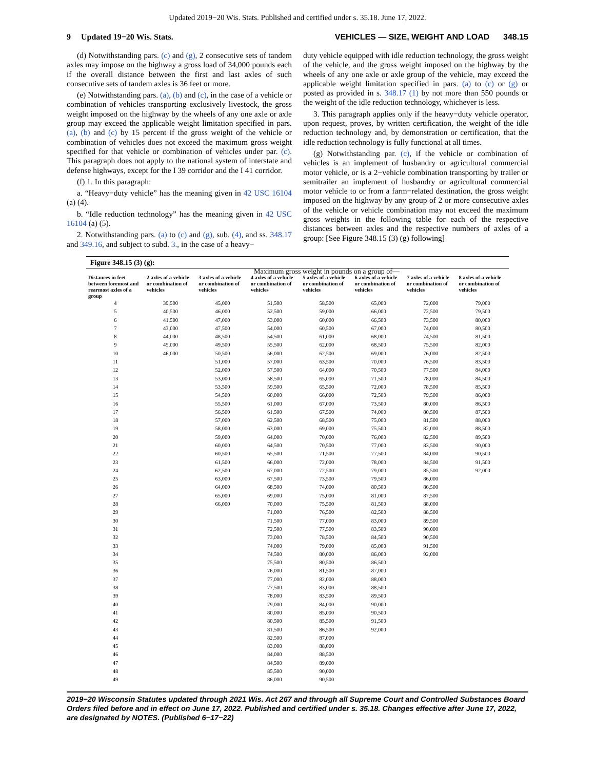Updated 2019−20 Wis. Stats. Published and certified under s. 35.18. June 17, 2022.
9 Updated 19−20 Wis. Stats. VEHICLES — SIZE, WEIGHT AND LOAD 348.15
(d) Notwithstanding pars. (c) and (g), 2 consecutive sets of tandem axles may impose on the highway a gross load of 34,000 pounds each if the overall distance between the first and last axles of such consecutive sets of tandem axles is 36 feet or more.
(e) Notwithstanding pars. (a), (b) and (c), in the case of a vehicle or combination of vehicles transporting exclusively livestock, the gross weight imposed on the highway by the wheels of any one axle or axle group may exceed the applicable weight limitation specified in pars. (a), (b) and (c) by 15 percent if the gross weight of the vehicle or combination of vehicles does not exceed the maximum gross weight specified for that vehicle or combination of vehicles under par. (c). This paragraph does not apply to the national system of interstate and defense highways, except for the I 39 corridor and the I 41 corridor.
(f) 1. In this paragraph:
a. “Heavy−duty vehicle” has the meaning given in 42 USC 16104 (a) (4).
b. “Idle reduction technology” has the meaning given in 42 USC 16104 (a) (5).
2. Notwithstanding pars. (a) to (c) and (g), sub. (4), and ss. 348.17 and 349.16, and subject to subd. 3., in the case of a heavy−
duty vehicle equipped with idle reduction technology, the gross weight of the vehicle, and the gross weight imposed on the highway by the wheels of any one axle or axle group of the vehicle, may exceed the applicable weight limitation specified in pars. (a) to (c) or (g) or posted as provided in s. 348.17 (1) by not more than 550 pounds or the weight of the idle reduction technology, whichever is less.
3. This paragraph applies only if the heavy−duty vehicle operator, upon request, proves, by written certification, the weight of the idle reduction technology and, by demonstration or certification, that the idle reduction technology is fully functional at all times.
(g) Notwithstanding par. (c), if the vehicle or combination of vehicles is an implement of husbandry or agricultural commercial motor vehicle, or is a 2−vehicle combination transporting by trailer or semitrailer an implement of husbandry or agricultural commercial motor vehicle to or from a farm−related destination, the gross weight imposed on the highway by any group of 2 or more consecutive axles of the vehicle or vehicle combination may not exceed the maximum gross weights in the following table for each of the respective distances between axles and the respective numbers of axles of a group: [See Figure 348.15 (3) (g) following]
Figure 348.15 (3) (g):
| | Maximum gross weight in pounds on a group of— | | | | | | |
| --- | --- | --- | --- | --- | --- | --- | --- |
| Distances in feet between foremost and rearmost axles of a group | 2 axles of a vehicle or combination of vehicles | 3 axles of a vehicle or combination of vehicles | 4 axles of a vehicle or combination of vehicles | 5 axles of a vehicle or combination of vehicles | 6 axles of a vehicle or combination of vehicles | 7 axles of a vehicle or combination of vehicles | 8 axles of a vehicle or combination of vehicles |
| 4 | 39,500 | 45,000 | 51,500 | 58,500 | 65,000 | 72,000 | 79,000 |
| 5 | 40,500 | 46,000 | 52,500 | 59,000 | 66,000 | 72,500 | 79,500 |
| 6 | 41,500 | 47,000 | 53,000 | 60,000 | 66,500 | 73,500 | 80,000 |
| 7 | 43,000 | 47,500 | 54,000 | 60,500 | 67,000 | 74,000 | 80,500 |
| 8 | 44,000 | 48,500 | 54,500 | 61,000 | 68,000 | 74,500 | 81,500 |
| 9 | 45,000 | 49,500 | 55,500 | 62,000 | 68,500 | 75,500 | 82,000 |
| 10 | 46,000 | 50,500 | 56,000 | 62,500 | 69,000 | 76,000 | 82,500 |
| 11 | | 51,000 | 57,000 | 63,500 | 70,000 | 76,500 | 83,500 |
| 12 | | 52,000 | 57,500 | 64,000 | 70,500 | 77,500 | 84,000 |
| 13 | | 53,000 | 58,500 | 65,000 | 71,500 | 78,000 | 84,500 |
| 14 | | 53,500 | 59,500 | 65,500 | 72,000 | 78,500 | 85,500 |
| 15 | | 54,500 | 60,000 | 66,000 | 72,500 | 79,500 | 86,000 |
| 16 | | 55,500 | 61,000 | 67,000 | 73,500 | 80,000 | 86,500 |
| 17 | | 56,500 | 61,500 | 67,500 | 74,000 | 80,500 | 87,500 |
| 18 | | 57,000 | 62,500 | 68,500 | 75,000 | 81,500 | 88,000 |
| 19 | | 58,000 | 63,000 | 69,000 | 75,500 | 82,000 | 88,500 |
| 20 | | 59,000 | 64,000 | 70,000 | 76,000 | 82,500 | 89,500 |
| 21 | | 60,000 | 64,500 | 70,500 | 77,000 | 83,500 | 90,000 |
| 22 | | 60,500 | 65,500 | 71,500 | 77,500 | 84,000 | 90,500 |
| 23 | | 61,500 | 66,000 | 72,000 | 78,000 | 84,500 | 91,500 |
| 24 | | 62,500 | 67,000 | 72,500 | 79,000 | 85,500 | 92,000 |
| 25 | | 63,000 | 67,500 | 73,500 | 79,500 | 86,000 | |
| 26 | | 64,000 | 68,500 | 74,000 | 80,500 | 86,500 | |
| 27 | | 65,000 | 69,000 | 75,000 | 81,000 | 87,500 | |
| 28 | | 66,000 | 70,000 | 75,500 | 81,500 | 88,000 | |
| 29 | | | 71,000 | 76,500 | 82,500 | 88,500 | |
| 30 | | | 71,500 | 77,000 | 83,000 | 89,500 | |
| 31 | | | 72,500 | 77,500 | 83,500 | 90,000 | |
| 32 | | | 73,000 | 78,500 | 84,500 | 90,500 | |
| 33 | | | 74,000 | 79,000 | 85,000 | 91,500 | |
| 34 | | | 74,500 | 80,000 | 86,000 | 92,000 | |
| 35 | | | 75,500 | 80,500 | 86,500 | | |
| 36 | | | 76,000 | 81,500 | 87,000 | | |
| 37 | | | 77,000 | 82,000 | 88,000 | | |
| 38 | | | 77,500 | 83,000 | 88,500 | | |
| 39 | | | 78,000 | 83,500 | 89,500 | | |
| 40 | | | 79,000 | 84,000 | 90,000 | | |
| 41 | | | 80,000 | 85,000 | 90,500 | | |
| 42 | | | 80,500 | 85,500 | 91,500 | | |
| 43 | | | 81,500 | 86,500 | 92,000 | | |
| 44 | | | 82,500 | 87,000 | | | |
| 45 | | | 83,000 | 88,000 | | | |
| 46 | | | 84,000 | 88,500 | | | |
| 47 | | | 84,500 | 89,000 | | | |
| 48 | | | 85,500 | 90,000 | | | |
| 49 | | | 86,000 | 90,500 | | | |
2019−20 Wisconsin Statutes updated through 2021 Wis. Act 267 and through all Supreme Court and Controlled Substances Board Orders filed before and in effect on June 17, 2022. Published and certified under s. 35.18. Changes effective after June 17, 2022, are designated by NOTES. (Published 6−17−22)